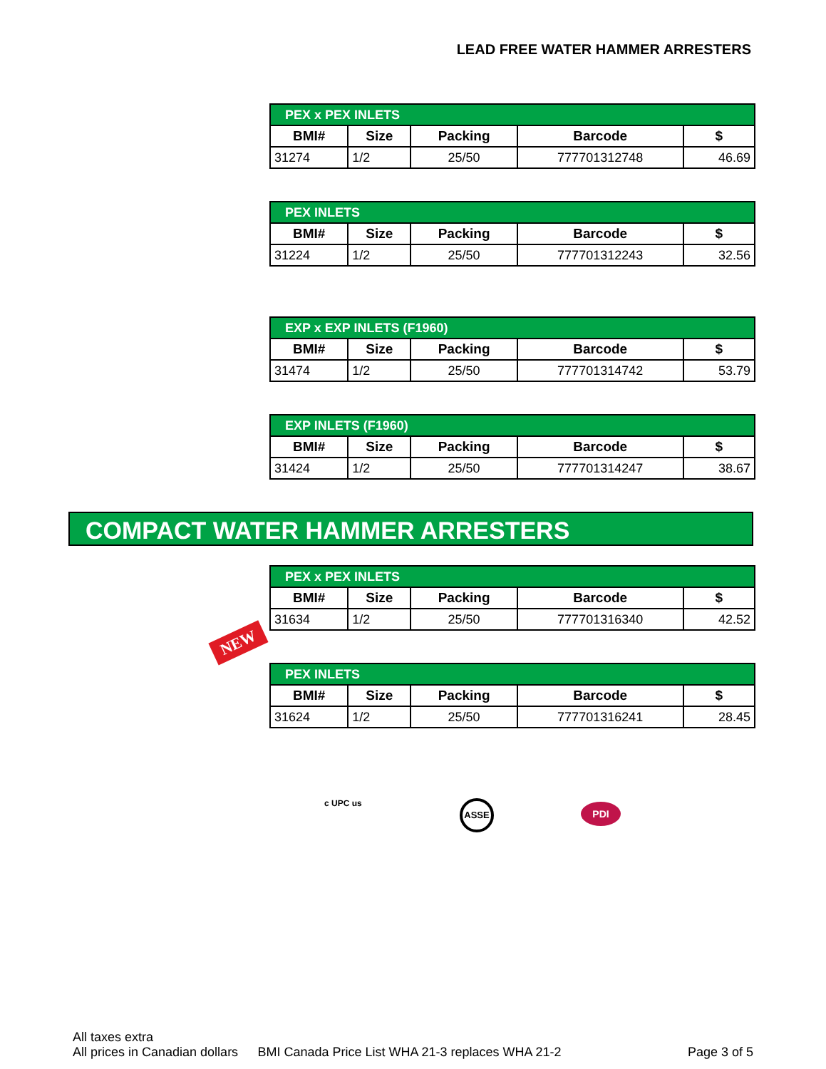LEAD FREE WATER HAMMER ARRESTERS
| PEX x PEX INLETS | | | | |
| --- | --- | --- | --- | --- |
| BMI# | Size | Packing | Barcode | $ |
| 31274 | 1/2 | 25/50 | 777701312748 | 46.69 |
| PEX INLETS | | | | |
| --- | --- | --- | --- | --- |
| BMI# | Size | Packing | Barcode | $ |
| 31224 | 1/2 | 25/50 | 777701312243 | 32.56 |
| EXP x EXP INLETS (F1960) | | | | |
| --- | --- | --- | --- | --- |
| BMI# | Size | Packing | Barcode | $ |
| 31474 | 1/2 | 25/50 | 777701314742 | 53.79 |
| EXP INLETS (F1960) | | | | |
| --- | --- | --- | --- | --- |
| BMI# | Size | Packing | Barcode | $ |
| 31424 | 1/2 | 25/50 | 777701314247 | 38.67 |
COMPACT WATER HAMMER ARRESTERS
| PEX x PEX INLETS | | | | |
| --- | --- | --- | --- | --- |
| BMI# | Size | Packing | Barcode | $ |
| 31634 | 1/2 | 25/50 | 777701316340 | 42.52 |
NEW
| PEX INLETS | | | | |
| --- | --- | --- | --- | --- |
| BMI# | Size | Packing | Barcode | $ |
| 31624 | 1/2 | 25/50 | 777701316241 | 28.45 |
c UPC us ASSE PDI
All taxes extra
All prices in Canadian dollars BMI Canada Price List WHA 21-3 replaces WHA 21-2 Page 3 of 5